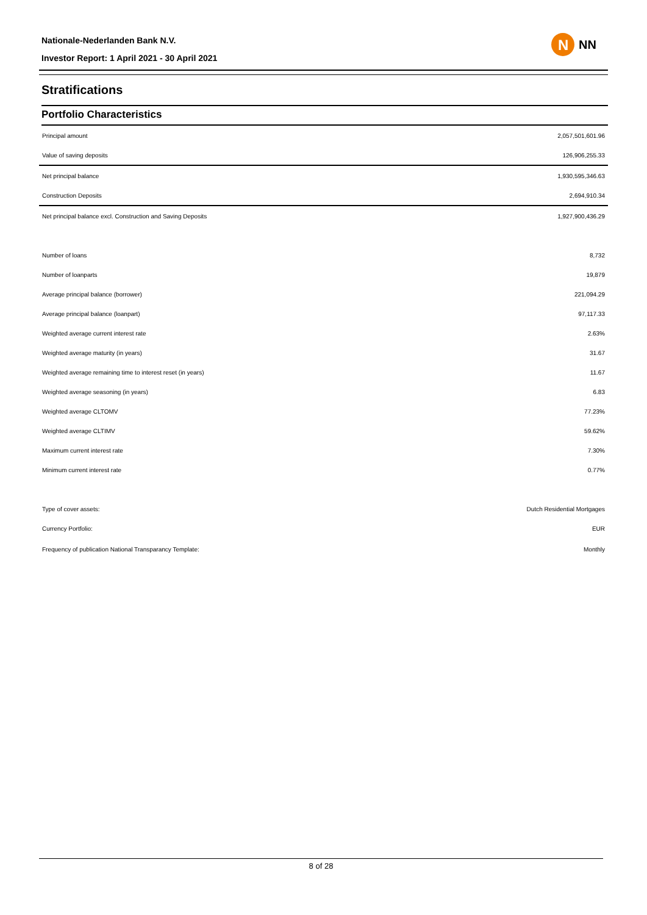Nationale-Nederlanden Bank N.V.
Investor Report: 1 April 2021 - 30 April 2021
N
NN
Stratifications
Portfolio Characteristics
| Principal amount | 2,057,501,601.96 |
| Value of saving deposits | 126,906,255.33 |
| Net principal balance | 1,930,595,346.63 |
| Construction Deposits | 2,694,910.34 |
| Net principal balance excl. Construction and Saving Deposits | 1,927,900,436.29 |
| Number of loans | 8,732 |
| Number of loanparts | 19,879 |
| Average principal balance (borrower) | 221,094.29 |
| Average principal balance (loanpart) | 97,117.33 |
| Weighted average current interest rate | 2.63% |
| Weighted average maturity (in years) | 31.67 |
| Weighted average remaining time to interest reset (in years) | 11.67 |
| Weighted average seasoning (in years) | 6.83 |
| Weighted average CLTOMV | 77.23% |
| Weighted average CLTIMV | 59.62% |
| Maximum current interest rate | 7.30% |
| Minimum current interest rate | 0.77% |
| Type of cover assets: | Dutch Residential Mortgages |
| Currency Portfolio: | EUR |
| Frequency of publication National Transparancy Template: | Monthly |
8 of 28